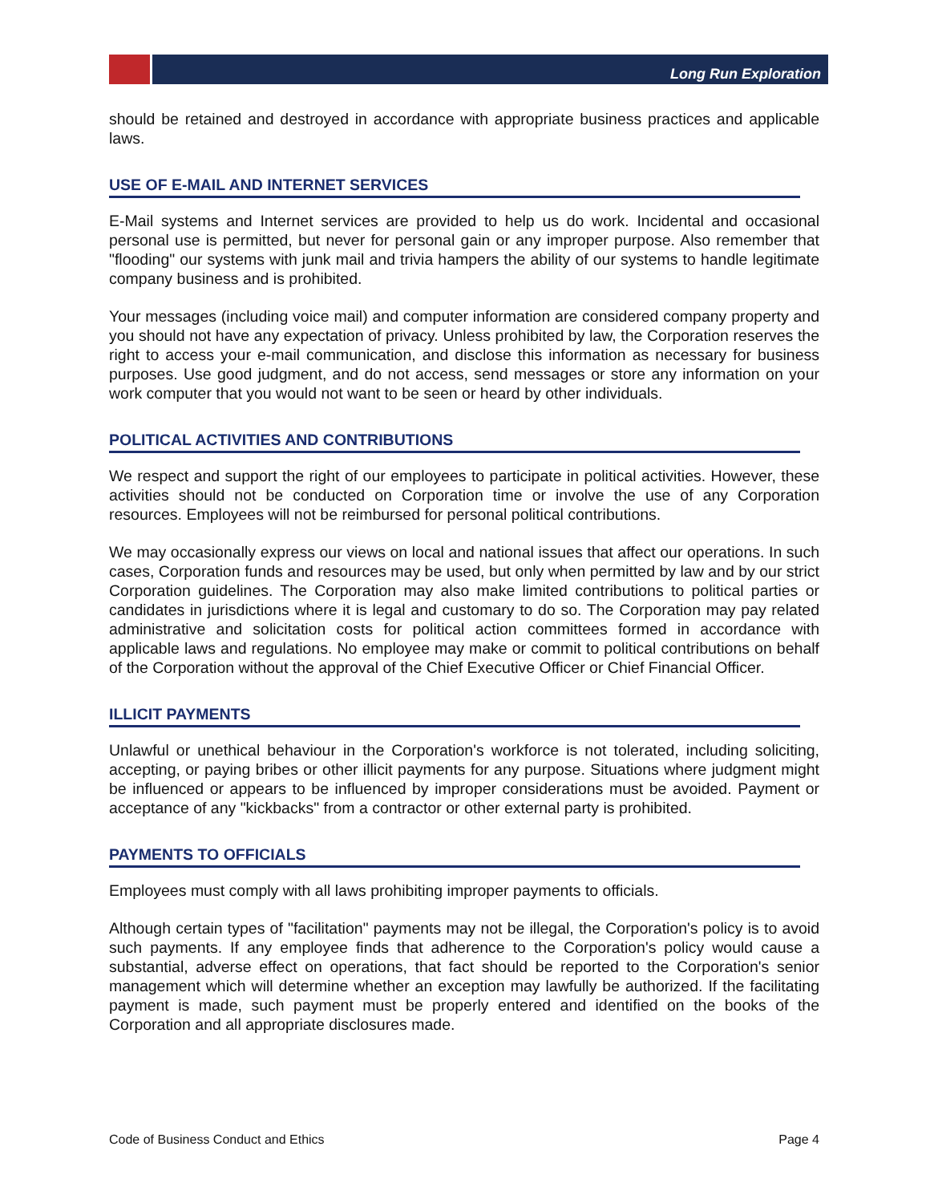Long Run Exploration
should be retained and destroyed in accordance with appropriate business practices and applicable laws.
USE OF E-MAIL AND INTERNET SERVICES
E-Mail systems and Internet services are provided to help us do work. Incidental and occasional personal use is permitted, but never for personal gain or any improper purpose. Also remember that "flooding" our systems with junk mail and trivia hampers the ability of our systems to handle legitimate company business and is prohibited.
Your messages (including voice mail) and computer information are considered company property and you should not have any expectation of privacy. Unless prohibited by law, the Corporation reserves the right to access your e-mail communication, and disclose this information as necessary for business purposes. Use good judgment, and do not access, send messages or store any information on your work computer that you would not want to be seen or heard by other individuals.
POLITICAL ACTIVITIES AND CONTRIBUTIONS
We respect and support the right of our employees to participate in political activities. However, these activities should not be conducted on Corporation time or involve the use of any Corporation resources. Employees will not be reimbursed for personal political contributions.
We may occasionally express our views on local and national issues that affect our operations. In such cases, Corporation funds and resources may be used, but only when permitted by law and by our strict Corporation guidelines. The Corporation may also make limited contributions to political parties or candidates in jurisdictions where it is legal and customary to do so. The Corporation may pay related administrative and solicitation costs for political action committees formed in accordance with applicable laws and regulations. No employee may make or commit to political contributions on behalf of the Corporation without the approval of the Chief Executive Officer or Chief Financial Officer.
ILLICIT PAYMENTS
Unlawful or unethical behaviour in the Corporation's workforce is not tolerated, including soliciting, accepting, or paying bribes or other illicit payments for any purpose. Situations where judgment might be influenced or appears to be influenced by improper considerations must be avoided. Payment or acceptance of any "kickbacks" from a contractor or other external party is prohibited.
PAYMENTS TO OFFICIALS
Employees must comply with all laws prohibiting improper payments to officials.
Although certain types of "facilitation" payments may not be illegal, the Corporation's policy is to avoid such payments. If any employee finds that adherence to the Corporation's policy would cause a substantial, adverse effect on operations, that fact should be reported to the Corporation's senior management which will determine whether an exception may lawfully be authorized. If the facilitating payment is made, such payment must be properly entered and identified on the books of the Corporation and all appropriate disclosures made.
Code of Business Conduct and Ethics Page 4